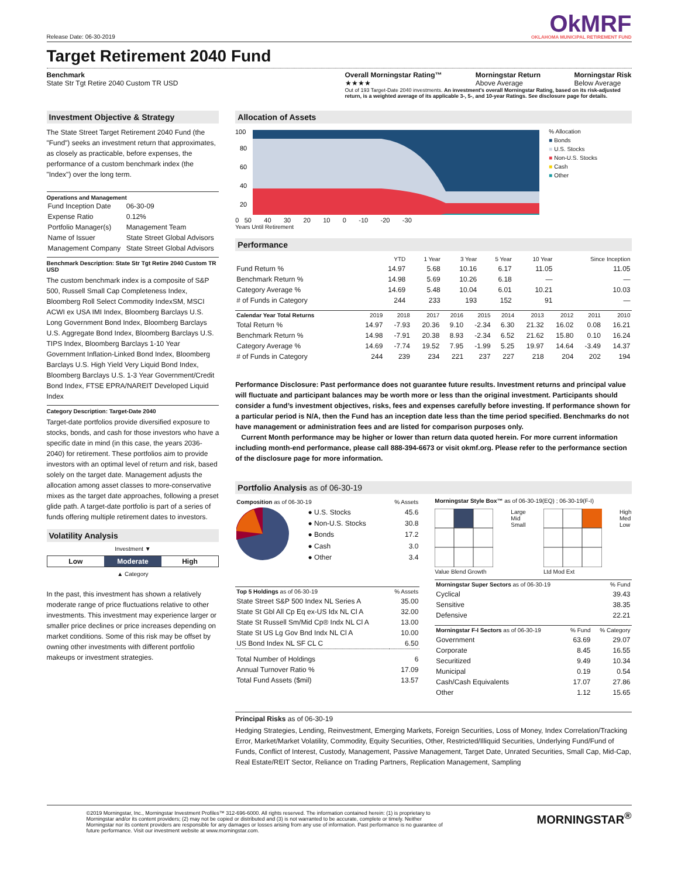Release Date: 06-30-2019
OkMRF
OKLAHOMA MUNICIPAL RETIREMENT FUND
Target Retirement 2040 Fund
Benchmark
State Str Tgt Retire 2040 Custom TR USD
Overall Morningstar Rating™
★★★★
Morningstar Return
Above Average
Morningstar Risk
Below Average
Out of 193 Target-Date 2040 investments. An investment's overall Morningstar Rating, based on its risk-adjusted return, is a weighted average of its applicable 3-, 5-, and 10-year Ratings. See disclosure page for details.
Investment Objective & Strategy
The State Street Target Retirement 2040 Fund (the "Fund") seeks an investment return that approximates, as closely as practicable, before expenses, the performance of a custom benchmark index (the "Index") over the long term.
Operations and Management
| Fund Inception Date | 06-30-09 |
| Expense Ratio | 0.12% |
| Portfolio Manager(s) | Management Team |
| Name of Issuer | State Street Global Advisors |
| Management Company | State Street Global Advisors |
Benchmark Description: State Str Tgt Retire 2040 Custom TR USD
The custom benchmark index is a composite of S&P 500, Russell Small Cap Completeness Index, Bloomberg Roll Select Commodity IndexSM, MSCI ACWI ex USA IMI Index, Bloomberg Barclays U.S. Long Government Bond Index, Bloomberg Barclays U.S. Aggregate Bond Index, Bloomberg Barclays U.S. TIPS Index, Bloomberg Barclays 1-10 Year Government Inflation-Linked Bond Index, Bloomberg Barclays U.S. High Yield Very Liquid Bond Index, Bloomberg Barclays U.S. 1-3 Year Government/Credit Bond Index, FTSE EPRA/NAREIT Developed Liquid Index
Category Description: Target-Date 2040
Target-date portfolios provide diversified exposure to stocks, bonds, and cash for those investors who have a specific date in mind (in this case, the years 2036-2040) for retirement. These portfolios aim to provide investors with an optimal level of return and risk, based solely on the target date. Management adjusts the allocation among asset classes to more-conservative mixes as the target date approaches, following a preset glide path. A target-date portfolio is part of a series of funds offering multiple retirement dates to investors.
Volatility Analysis
Investment ▼
Low Moderate High
▲ Category
In the past, this investment has shown a relatively moderate range of price fluctuations relative to other investments. This investment may experience larger or smaller price declines or price increases depending on market conditions. Some of this risk may be offset by owning other investments with different portfolio makeups or investment strategies.
Allocation of Assets
100
80
60
40
20
0 50 40 30 20 10 0 -10 -20 -30
Years Until Retirement
% Allocation
■ Bonds
■ U.S. Stocks
■ Non-U.S. Stocks
■ Cash
■ Other
Performance
| | YTD | 1 Year | 3 Year | 5 Year | 10 Year | Since Inception |
| --- | --- | --- | --- | --- | --- | --- |
| Fund Return % | 14.97 | 5.68 | 10.16 | 6.17 | 11.05 | 11.05 |
| Benchmark Return % | 14.98 | 5.69 | 10.26 | 6.18 | — | — |
| Category Average % | 14.69 | 5.48 | 10.04 | 6.01 | 10.21 | 10.03 |
| # of Funds in Category | 244 | 233 | 193 | 152 | 91 | — |
| Calendar Year Total Returns | 2019 | 2018 | 2017 | 2016 | 2015 | 2014 | 2013 | 2012 | 2011 | 2010 |
| --- | --- | --- | --- | --- | --- | --- | --- | --- | --- | --- |
| Total Return % | 14.97 | -7.93 | 20.36 | 9.10 | -2.34 | 6.30 | 21.32 | 16.02 | 0.08 | 16.21 |
| Benchmark Return % | 14.98 | -7.91 | 20.38 | 8.93 | -2.34 | 6.52 | 21.62 | 15.80 | 0.10 | 16.24 |
| Category Average % | 14.69 | -7.74 | 19.52 | 7.95 | -1.99 | 5.25 | 19.97 | 14.64 | -3.49 | 14.37 |
| # of Funds in Category | 244 | 239 | 234 | 221 | 237 | 227 | 218 | 204 | 202 | 194 |
Performance Disclosure: Past performance does not guarantee future results. Investment returns and principal value will fluctuate and participant balances may be worth more or less than the original investment. Participants should consider a fund’s investment objectives, risks, fees and expenses carefully before investing. If performance shown for a particular period is N/A, then the Fund has an inception date less than the time period specified. Benchmarks do not have management or administration fees and are listed for comparison purposes only.
Current Month performance may be higher or lower than return data quoted herein. For more current information including month-end performance, please call 888-394-6673 or visit okmf.org. Please refer to the performance section of the disclosure page for more information.
Portfolio Analysis as of 06-30-19
| Composition as of 06-30-19 | | % Assets |
| --- | --- | --- |
| | ● U.S. Stocks | 45.6 |
| | ● Non-U.S. Stocks | 30.8 |
| | ● Bonds | 17.2 |
| | ● Cash | 3.0 |
| | ● Other | 3.4 |
| Top 5 Holdings as of 06-30-19 | % Assets |
| --- | --- |
| State Street S&P 500 Index NL Series A | 35.00 |
| State St Gbl All Cp Eq ex-US Idx NL Cl A | 32.00 |
| State St Russell Sm/Mid Cp® Indx NL Cl A | 13.00 |
| State St US Lg Gov Bnd Indx NL Cl A | 10.00 |
| US Bond Index NL SF CL C | 6.50 |
| Total Number of Holdings | 6 |
| Annual Turnover Ratio % | 17.09 |
| Total Fund Assets ($mil) | 13.57 |
Morningstar Style Box™ as of 06-30-19(EQ) ; 06-30-19(F-I)
Value Blend Growth Large
Mid
Small
Ltd Mod Ext High
Med
Low
| Morningstar Super Sectors as of 06-30-19 | % Fund |
| --- | --- |
| Cyclical | 39.43 |
| Sensitive | 38.35 |
| Defensive | 22.21 |
| Morningstar F-I Sectors as of 06-30-19 | % Fund | % Category |
| --- | --- | --- |
| Government | 63.69 | 29.07 |
| Corporate | 8.45 | 16.55 |
| Securitized | 9.49 | 10.34 |
| Municipal | 0.19 | 0.54 |
| Cash/Cash Equivalents | 17.07 | 27.86 |
| Other | 1.12 | 15.65 |
Principal Risks as of 06-30-19
Hedging Strategies, Lending, Reinvestment, Emerging Markets, Foreign Securities, Loss of Money, Index Correlation/Tracking Error, Market/Market Volatility, Commodity, Equity Securities, Other, Restricted/Illiquid Securities, Underlying Fund/Fund of Funds, Conflict of Interest, Custody, Management, Passive Management, Target Date, Unrated Securities, Small Cap, Mid-Cap, Real Estate/REIT Sector, Reliance on Trading Partners, Replication Management, Sampling
©2019 Morningstar, Inc., Morningstar Investment Profiles™ 312-696-6000. All rights reserved. The information contained herein: (1) is proprietary to Morningstar and/or its content providers; (2) may not be copied or distributed and (3) is not warranted to be accurate, complete or timely. Neither Morningstar nor its content providers are responsible for any damages or losses arising from any use of information. Past performance is no guarantee of future performance. Visit our investment website at www.morningstar.com.
MORNINGSTAR<sup>®</sup>